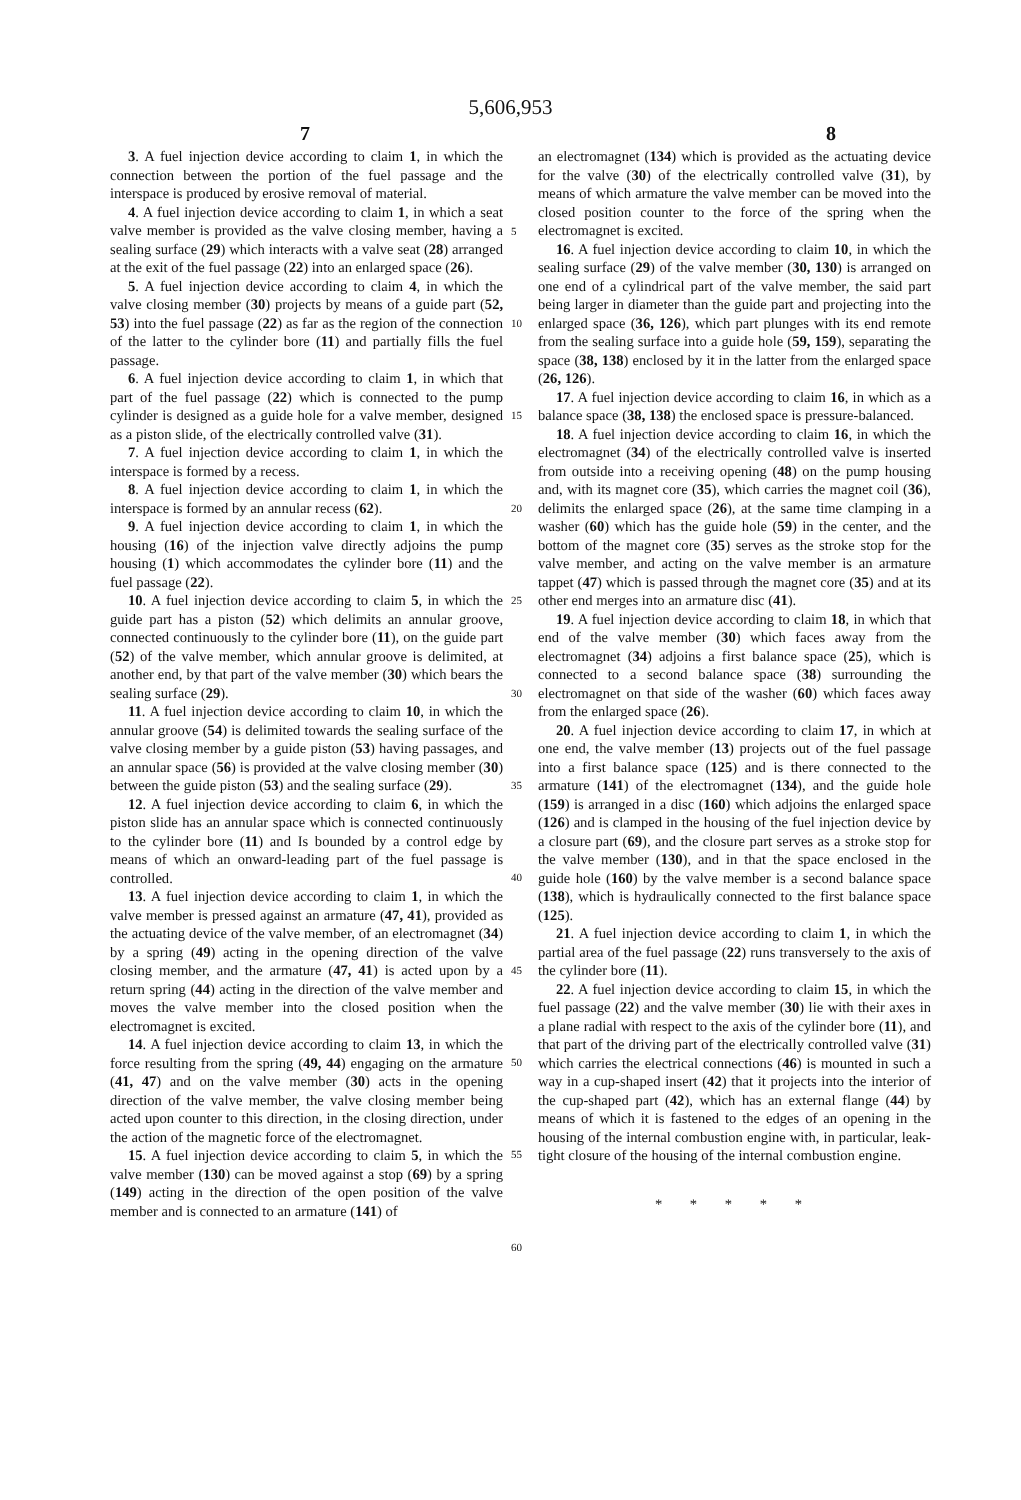5,606,953
7 8
3. A fuel injection device according to claim 1, in which the connection between the portion of the fuel passage and the interspace is produced by erosive removal of material.
4. A fuel injection device according to claim 1, in which a seat valve member is provided as the valve closing member, having a sealing surface (29) which interacts with a valve seat (28) arranged at the exit of the fuel passage (22) into an enlarged space (26).
5. A fuel injection device according to claim 4, in which the valve closing member (30) projects by means of a guide part (52, 53) into the fuel passage (22) as far as the region of the connection of the latter to the cylinder bore (11) and partially fills the fuel passage.
6. A fuel injection device according to claim 1, in which that part of the fuel passage (22) which is connected to the pump cylinder is designed as a guide hole for a valve member, designed as a piston slide, of the electrically controlled valve (31).
7. A fuel injection device according to claim 1, in which the interspace is formed by a recess.
8. A fuel injection device according to claim 1, in which the interspace is formed by an annular recess (62).
9. A fuel injection device according to claim 1, in which the housing (16) of the injection valve directly adjoins the pump housing (1) which accommodates the cylinder bore (11) and the fuel passage (22).
10. A fuel injection device according to claim 5, in which the guide part has a piston (52) which delimits an annular groove, connected continuously to the cylinder bore (11), on the guide part (52) of the valve member, which annular groove is delimited, at another end, by that part of the valve member (30) which bears the sealing surface (29).
11. A fuel injection device according to claim 10, in which the annular groove (54) is delimited towards the sealing surface of the valve closing member by a guide piston (53) having passages, and an annular space (56) is provided at the valve closing member (30) between the guide piston (53) and the sealing surface (29).
12. A fuel injection device according to claim 6, in which the piston slide has an annular space which is connected continuously to the cylinder bore (11) and Is bounded by a control edge by means of which an onward-leading part of the fuel passage is controlled.
13. A fuel injection device according to claim 1, in which the valve member is pressed against an armature (47, 41), provided as the actuating device of the valve member, of an electromagnet (34) by a spring (49) acting in the opening direction of the valve closing member, and the armature (47, 41) is acted upon by a return spring (44) acting in the direction of the valve member and moves the valve member into the closed position when the electromagnet is excited.
14. A fuel injection device according to claim 13, in which the force resulting from the spring (49, 44) engaging on the armature (41, 47) and on the valve member (30) acts in the opening direction of the valve member, the valve closing member being acted upon counter to this direction, in the closing direction, under the action of the magnetic force of the electromagnet.
15. A fuel injection device according to claim 5, in which the valve member (130) can be moved against a stop (69) by a spring (149) acting in the direction of the open position of the valve member and is connected to an armature (141) of
5
10
15
20
25
30
35
40
45
50
55
60
an electromagnet (134) which is provided as the actuating device for the valve (30) of the electrically controlled valve (31), by means of which armature the valve member can be moved into the closed position counter to the force of the spring when the electromagnet is excited.
16. A fuel injection device according to claim 10, in which the sealing surface (29) of the valve member (30, 130) is arranged on one end of a cylindrical part of the valve member, the said part being larger in diameter than the guide part and projecting into the enlarged space (36, 126), which part plunges with its end remote from the sealing surface into a guide hole (59, 159), separating the space (38, 138) enclosed by it in the latter from the enlarged space (26, 126).
17. A fuel injection device according to claim 16, in which as a balance space (38, 138) the enclosed space is pressure-balanced.
18. A fuel injection device according to claim 16, in which the electromagnet (34) of the electrically controlled valve is inserted from outside into a receiving opening (48) on the pump housing and, with its magnet core (35), which carries the magnet coil (36), delimits the enlarged space (26), at the same time clamping in a washer (60) which has the guide hole (59) in the center, and the bottom of the magnet core (35) serves as the stroke stop for the valve member, and acting on the valve member is an armature tappet (47) which is passed through the magnet core (35) and at its other end merges into an armature disc (41).
19. A fuel injection device according to claim 18, in which that end of the valve member (30) which faces away from the electromagnet (34) adjoins a first balance space (25), which is connected to a second balance space (38) surrounding the electromagnet on that side of the washer (60) which faces away from the enlarged space (26).
20. A fuel injection device according to claim 17, in which at one end, the valve member (13) projects out of the fuel passage into a first balance space (125) and is there connected to the armature (141) of the electromagnet (134), and the guide hole (159) is arranged in a disc (160) which adjoins the enlarged space (126) and is clamped in the housing of the fuel injection device by a closure part (69), and the closure part serves as a stroke stop for the valve member (130), and in that the space enclosed in the guide hole (160) by the valve member is a second balance space (138), which is hydraulically connected to the first balance space (125).
21. A fuel injection device according to claim 1, in which the partial area of the fuel passage (22) runs transversely to the axis of the cylinder bore (11).
22. A fuel injection device according to claim 15, in which the fuel passage (22) and the valve member (30) lie with their axes in a plane radial with respect to the axis of the cylinder bore (11), and that part of the driving part of the electrically controlled valve (31) which carries the electrical connections (46) is mounted in such a way in a cup-shaped insert (42) that it projects into the interior of the cup-shaped part (42), which has an external flange (44) by means of which it is fastened to the edges of an opening in the housing of the internal combustion engine with, in particular, leak-tight closure of the housing of the internal combustion engine.
* * * * *